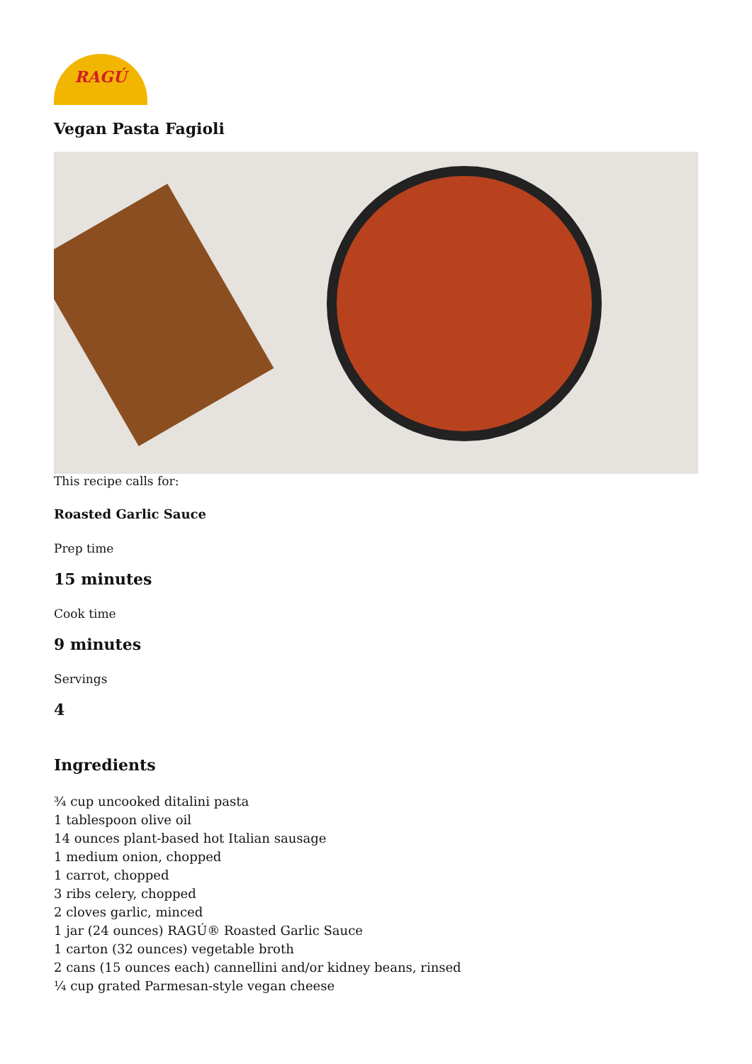RAGÚ
Vegan Pasta Fagioli
This recipe calls for:
Roasted Garlic Sauce
Prep time
15 minutes
Cook time
9 minutes
Servings
4
Ingredients
¾ cup uncooked ditalini pasta
1 tablespoon olive oil
14 ounces plant-based hot Italian sausage
1 medium onion, chopped
1 carrot, chopped
3 ribs celery, chopped
2 cloves garlic, minced
1 jar (24 ounces) RAGÚ® Roasted Garlic Sauce
1 carton (32 ounces) vegetable broth
2 cans (15 ounces each) cannellini and/or kidney beans, rinsed
¼ cup grated Parmesan-style vegan cheese